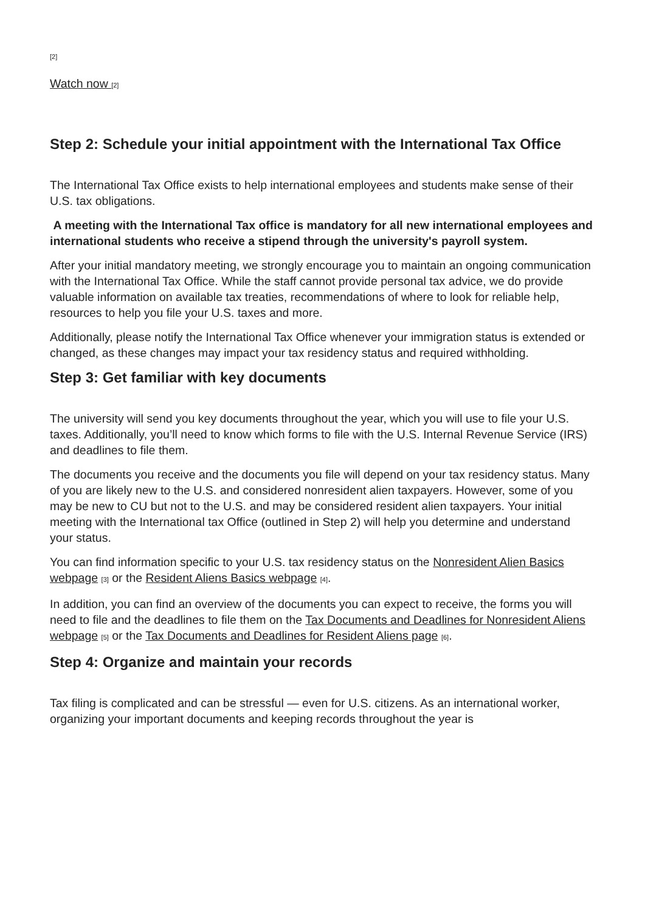[2]
Watch now [2]
Step 2: Schedule your initial appointment with the International Tax Office
The International Tax Office exists to help international employees and students make sense of their U.S. tax obligations.
A meeting with the International Tax office is mandatory for all new international employees and international students who receive a stipend through the university's payroll system.
After your initial mandatory meeting, we strongly encourage you to maintain an ongoing communication with the International Tax Office. While the staff cannot provide personal tax advice, we do provide valuable information on available tax treaties, recommendations of where to look for reliable help, resources to help you file your U.S. taxes and more.
Additionally, please notify the International Tax Office whenever your immigration status is extended or changed, as these changes may impact your tax residency status and required withholding.
Step 3: Get familiar with key documents
The university will send you key documents throughout the year, which you will use to file your U.S. taxes. Additionally, you’ll need to know which forms to file with the U.S. Internal Revenue Service (IRS) and deadlines to file them.
The documents you receive and the documents you file will depend on your tax residency status. Many of you are likely new to the U.S. and considered nonresident alien taxpayers. However, some of you may be new to CU but not to the U.S. and may be considered resident alien taxpayers. Your initial meeting with the International tax Office (outlined in Step 2) will help you determine and understand your status.
You can find information specific to your U.S. tax residency status on the Nonresident Alien Basics webpage [3] or the Resident Aliens Basics webpage [4].
In addition, you can find an overview of the documents you can expect to receive, the forms you will need to file and the deadlines to file them on the Tax Documents and Deadlines for Nonresident Aliens webpage [5] or the Tax Documents and Deadlines for Resident Aliens page [6].
Step 4: Organize and maintain your records
Tax filing is complicated and can be stressful — even for U.S. citizens. As an international worker, organizing your important documents and keeping records throughout the year is